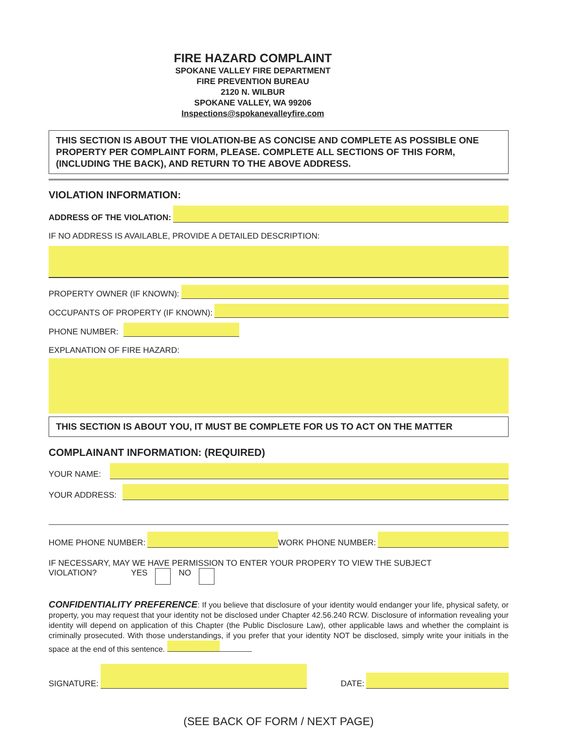FIRE HAZARD COMPLAINT
SPOKANE VALLEY FIRE DEPARTMENT
FIRE PREVENTION BUREAU
2120 N. WILBUR
SPOKANE VALLEY, WA 99206
Inspections@spokanevalleyfire.com
THIS SECTION IS ABOUT THE VIOLATION-BE AS CONCISE AND COMPLETE AS POSSIBLE ONE PROPERTY PER COMPLAINT FORM, PLEASE. COMPLETE ALL SECTIONS OF THIS FORM, (INCLUDING THE BACK), AND RETURN TO THE ABOVE ADDRESS.
VIOLATION INFORMATION:
ADDRESS OF THE VIOLATION:
IF NO ADDRESS IS AVAILABLE, PROVIDE A DETAILED DESCRIPTION:
PROPERTY OWNER (IF KNOWN):
OCCUPANTS OF PROPERTY (IF KNOWN):
PHONE NUMBER:
EXPLANATION OF FIRE HAZARD:
THIS SECTION IS ABOUT YOU, IT MUST BE COMPLETE FOR US TO ACT ON THE MATTER
COMPLAINANT INFORMATION: (REQUIRED)
YOUR NAME:
YOUR ADDRESS:
HOME PHONE NUMBER:
WORK PHONE NUMBER:
IF NECESSARY, MAY WE HAVE PERMISSION TO ENTER YOUR PROPERY TO VIEW THE SUBJECT
VIOLATION? YES NO
CONFIDENTIALITY PREFERENCE: If you believe that disclosure of your identity would endanger your life, physical safety, or property, you may request that your identity not be disclosed under Chapter 42.56.240 RCW. Disclosure of information revealing your identity will depend on application of this Chapter (the Public Disclosure Law), other applicable laws and whether the complaint is criminally prosecuted. With those understandings, if you prefer that your identity NOT be disclosed, simply write your initials in the space at the end of this sentence.
SIGNATURE:
DATE:
(SEE BACK OF FORM / NEXT PAGE)